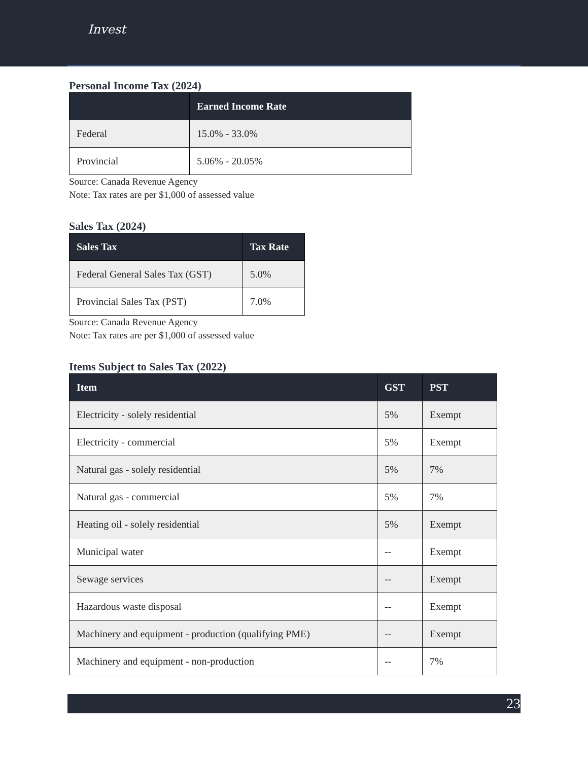Invest
Personal Income Tax (2024)
| | Earned Income Rate |
| --- | --- |
| Federal | 15.0% - 33.0% |
| Provincial | 5.06% - 20.05% |
Source: Canada Revenue Agency
Note: Tax rates are per $1,000 of assessed value
Sales Tax (2024)
| Sales Tax | Tax Rate |
| --- | --- |
| Federal General Sales Tax (GST) | 5.0% |
| Provincial Sales Tax (PST) | 7.0% |
Source: Canada Revenue Agency
Note: Tax rates are per $1,000 of assessed value
Items Subject to Sales Tax (2022)
| Item | GST | PST |
| --- | --- | --- |
| Electricity - solely residential | 5% | Exempt |
| Electricity - commercial | 5% | Exempt |
| Natural gas - solely residential | 5% | 7% |
| Natural gas - commercial | 5% | 7% |
| Heating oil - solely residential | 5% | Exempt |
| Municipal water | -- | Exempt |
| Sewage services | -- | Exempt |
| Hazardous waste disposal | -- | Exempt |
| Machinery and equipment - production (qualifying PME) | -- | Exempt |
| Machinery and equipment - non-production | -- | 7% |
23